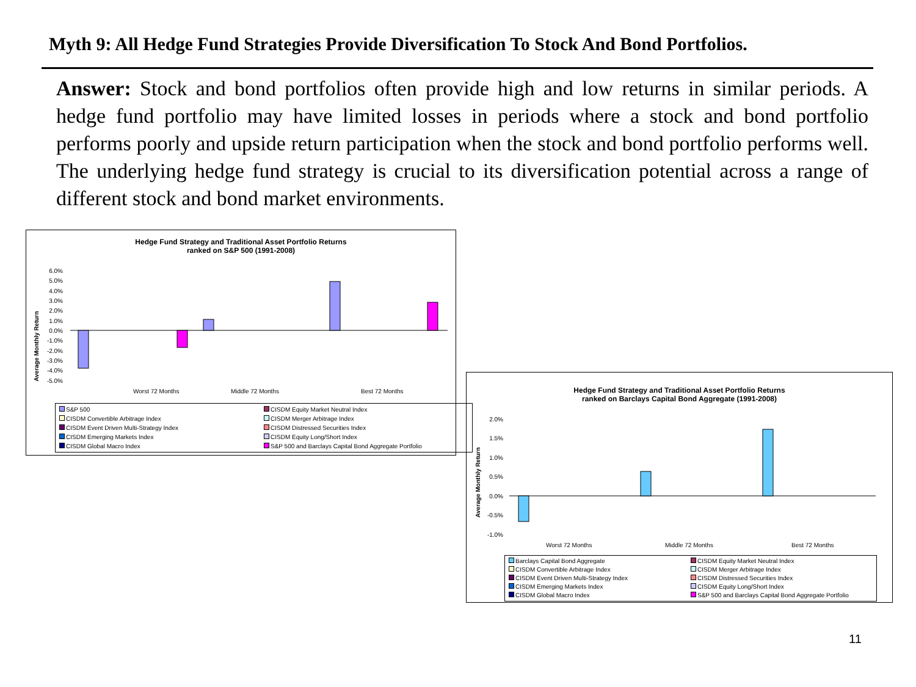Myth 9: All Hedge Fund Strategies Provide Diversification To Stock And Bond Portfolios.
Answer: Stock and bond portfolios often provide high and low returns in similar periods. A hedge fund portfolio may have limited losses in periods where a stock and bond portfolio performs poorly and upside return participation when the stock and bond portfolio performs well. The underlying hedge fund strategy is crucial to its diversification potential across a range of different stock and bond market environments.
Hedge Fund Strategy and Traditional Asset Portfolio Returns
ranked on S&P 500 (1991-2008)
Average Monthly Return
6.0%
5.0%
4.0%
3.0%
2.0%
1.0%
0.0%
-1.0%
-2.0%
-3.0%
-4.0%
-5.0%
Worst 72 Months
Middle 72 Months
Best 72 Months
S&P 500 CISDM Equity Market Neutral Index CISDM Convertible Arbitrage Index CISDM Merger Arbitrage Index CISDM Event Driven Multi-Strategy Index CISDM Distressed Securities Index CISDM Emerging Markets Index CISDM Equity Long/Short Index CISDM Global Macro Index S&P 500 and Barclays Capital Bond Aggregate Portfolio
Hedge Fund Strategy and Traditional Asset Portfolio Returns
ranked on Barclays Capital Bond Aggregate (1991-2008)
Average Monthly Return
2.0%
1.5%
1.0%
0.5%
0.0%
-0.5%
-1.0%
Worst 72 Months
Middle 72 Months
Best 72 Months
Barclays Capital Bond Aggregate CISDM Equity Market Neutral Index CISDM Convertible Arbitrage Index CISDM Merger Arbitrage Index CISDM Event Driven Multi-Strategy Index CISDM Distressed Securities Index CISDM Emerging Markets Index CISDM Equity Long/Short Index CISDM Global Macro Index S&P 500 and Barclays Capital Bond Aggregate Portfolio
11